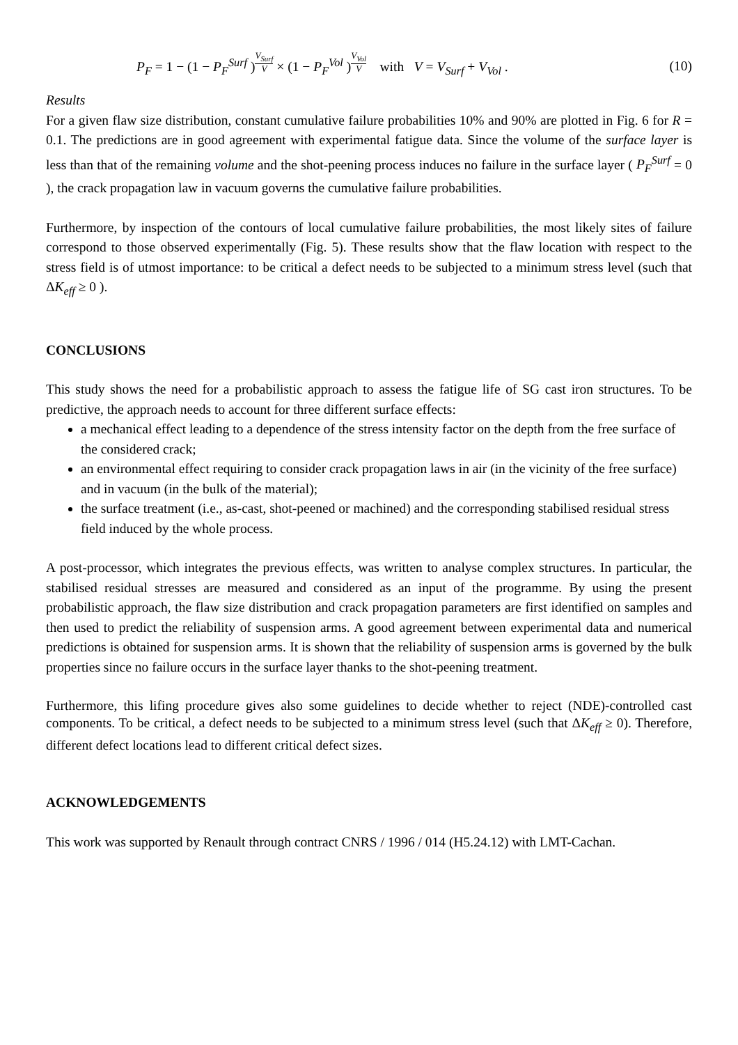P<sub>F</sub> = 1 − (1 − P<sub>F</sub><sup>Surf</sup> )V<sub>Surf</sub> V × (1 − P<sub>F</sub><sup>Vol</sup> )V<sub>Vol</sub> V with V = V<sub>Surf</sub> + V<sub>Vol</sub> .
(10)
Results
For a given flaw size distribution, constant cumulative failure probabilities 10% and 90% are plotted in Fig. 6 for R = 0.1. The predictions are in good agreement with experimental fatigue data. Since the volume of the surface layer is less than that of the remaining volume and the shot-peening process induces no failure in the surface layer ( P<sub>F</sub><sup>Surf</sup> = 0 ), the crack propagation law in vacuum governs the cumulative failure probabilities.
Furthermore, by inspection of the contours of local cumulative failure probabilities, the most likely sites of failure correspond to those observed experimentally (Fig. 5). These results show that the flaw location with respect to the stress field is of utmost importance: to be critical a defect needs to be subjected to a minimum stress level (such that ΔK<sub>eff</sub> ≥ 0 ).
CONCLUSIONS
This study shows the need for a probabilistic approach to assess the fatigue life of SG cast iron structures. To be predictive, the approach needs to account for three different surface effects:
a mechanical effect leading to a dependence of the stress intensity factor on the depth from the free surface of the considered crack;
an environmental effect requiring to consider crack propagation laws in air (in the vicinity of the free surface) and in vacuum (in the bulk of the material);
the surface treatment (i.e., as-cast, shot-peened or machined) and the corresponding stabilised residual stress field induced by the whole process.
A post-processor, which integrates the previous effects, was written to analyse complex structures. In particular, the stabilised residual stresses are measured and considered as an input of the programme. By using the present probabilistic approach, the flaw size distribution and crack propagation parameters are first identified on samples and then used to predict the reliability of suspension arms. A good agreement between experimental data and numerical predictions is obtained for suspension arms. It is shown that the reliability of suspension arms is governed by the bulk properties since no failure occurs in the surface layer thanks to the shot-peening treatment.
Furthermore, this lifing procedure gives also some guidelines to decide whether to reject (NDE)-controlled cast components. To be critical, a defect needs to be subjected to a minimum stress level (such that ΔK<sub>eff</sub> ≥ 0). Therefore, different defect locations lead to different critical defect sizes.
ACKNOWLEDGEMENTS
This work was supported by Renault through contract CNRS / 1996 / 014 (H5.24.12) with LMT-Cachan.